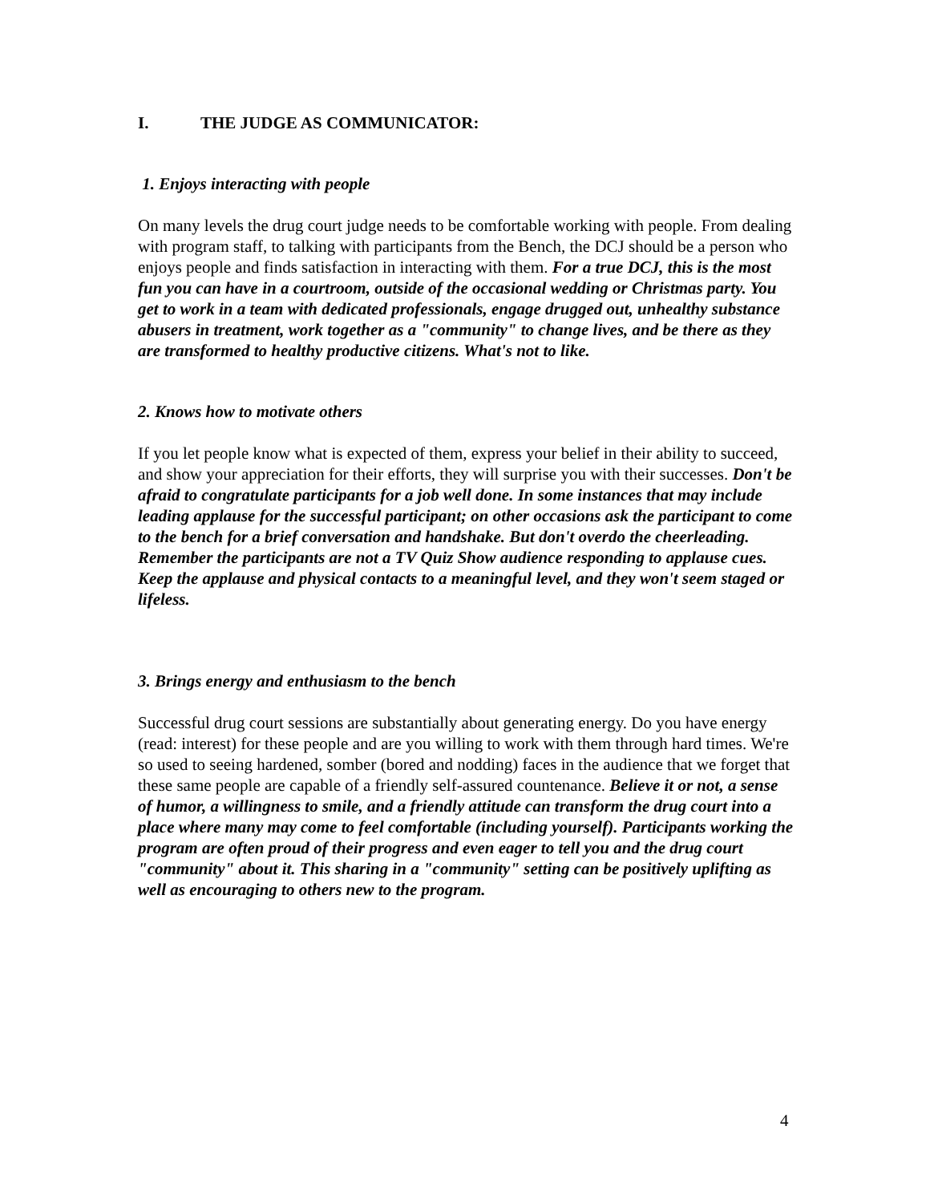I. THE JUDGE AS COMMUNICATOR:
1. Enjoys interacting with people
On many levels the drug court judge needs to be comfortable working with people. From dealing with program staff, to talking with participants from the Bench, the DCJ should be a person who enjoys people and finds satisfaction in interacting with them. For a true DCJ, this is the most fun you can have in a courtroom, outside of the occasional wedding or Christmas party. You get to work in a team with dedicated professionals, engage drugged out, unhealthy substance abusers in treatment, work together as a "community" to change lives, and be there as they are transformed to healthy productive citizens. What's not to like.
2. Knows how to motivate others
If you let people know what is expected of them, express your belief in their ability to succeed, and show your appreciation for their efforts, they will surprise you with their successes. Don't be afraid to congratulate participants for a job well done. In some instances that may include leading applause for the successful participant; on other occasions ask the participant to come to the bench for a brief conversation and handshake. But don't overdo the cheerleading. Remember the participants are not a TV Quiz Show audience responding to applause cues. Keep the applause and physical contacts to a meaningful level, and they won't seem staged or lifeless.
3. Brings energy and enthusiasm to the bench
Successful drug court sessions are substantially about generating energy. Do you have energy (read: interest) for these people and are you willing to work with them through hard times. We're so used to seeing hardened, somber (bored and nodding) faces in the audience that we forget that these same people are capable of a friendly self-assured countenance. Believe it or not, a sense of humor, a willingness to smile, and a friendly attitude can transform the drug court into a place where many may come to feel comfortable (including yourself). Participants working the program are often proud of their progress and even eager to tell you and the drug court "community" about it. This sharing in a "community" setting can be positively uplifting as well as encouraging to others new to the program.
4